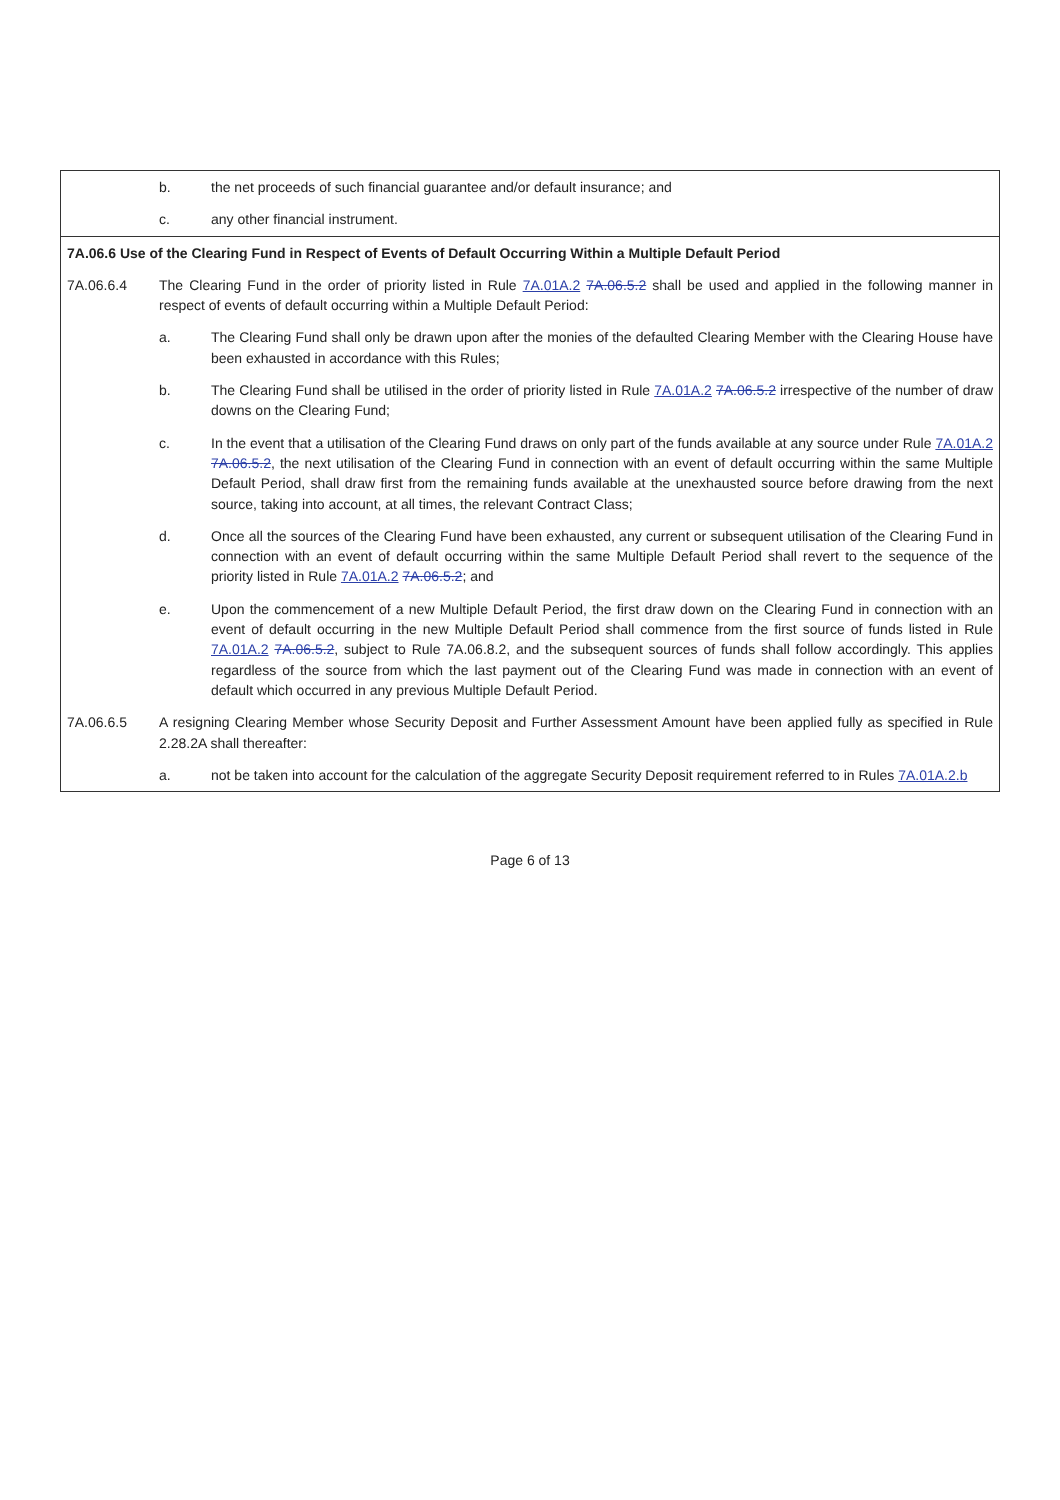| | b. | the net proceeds of such financial guarantee and/or default insurance; and |
| | c. | any other financial instrument. |
| 7A.06.6 Use of the Clearing Fund in Respect of Events of Default Occurring Within a Multiple Default Period | | |
| 7A.06.6.4 | The Clearing Fund in the order of priority listed in Rule 7A.01A.2 7A.06.5.2 shall be used and applied in the following manner in respect of events of default occurring within a Multiple Default Period: | |
| | a. | The Clearing Fund shall only be drawn upon after the monies of the defaulted Clearing Member with the Clearing House have been exhausted in accordance with this Rules; |
| | b. | The Clearing Fund shall be utilised in the order of priority listed in Rule 7A.01A.2 7A.06.5.2 irrespective of the number of draw downs on the Clearing Fund; |
| | c. | In the event that a utilisation of the Clearing Fund draws on only part of the funds available at any source under Rule 7A.01A.2 7A.06.5.2 , the next utilisation of the Clearing Fund in connection with an event of default occurring within the same Multiple Default Period, shall draw first from the remaining funds available at the unexhausted source before drawing from the next source, taking into account, at all times, the relevant Contract Class; |
| | d. | Once all the sources of the Clearing Fund have been exhausted, any current or subsequent utilisation of the Clearing Fund in connection with an event of default occurring within the same Multiple Default Period shall revert to the sequence of the priority listed in Rule 7A.01A.2 7A.06.5.2 ; and |
| | e. | Upon the commencement of a new Multiple Default Period, the first draw down on the Clearing Fund in connection with an event of default occurring in the new Multiple Default Period shall commence from the first source of funds listed in Rule 7A.01A.2 7A.06.5.2 , subject to Rule 7A.06.8.2, and the subsequent sources of funds shall follow accordingly. This applies regardless of the source from which the last payment out of the Clearing Fund was made in connection with an event of default which occurred in any previous Multiple Default Period. |
| 7A.06.6.5 | A resigning Clearing Member whose Security Deposit and Further Assessment Amount have been applied fully as specified in Rule 2.28.2A shall thereafter: | |
| | a. | not be taken into account for the calculation of the aggregate Security Deposit requirement referred to in Rules 7A.01A.2.b |
Page 6 of 13